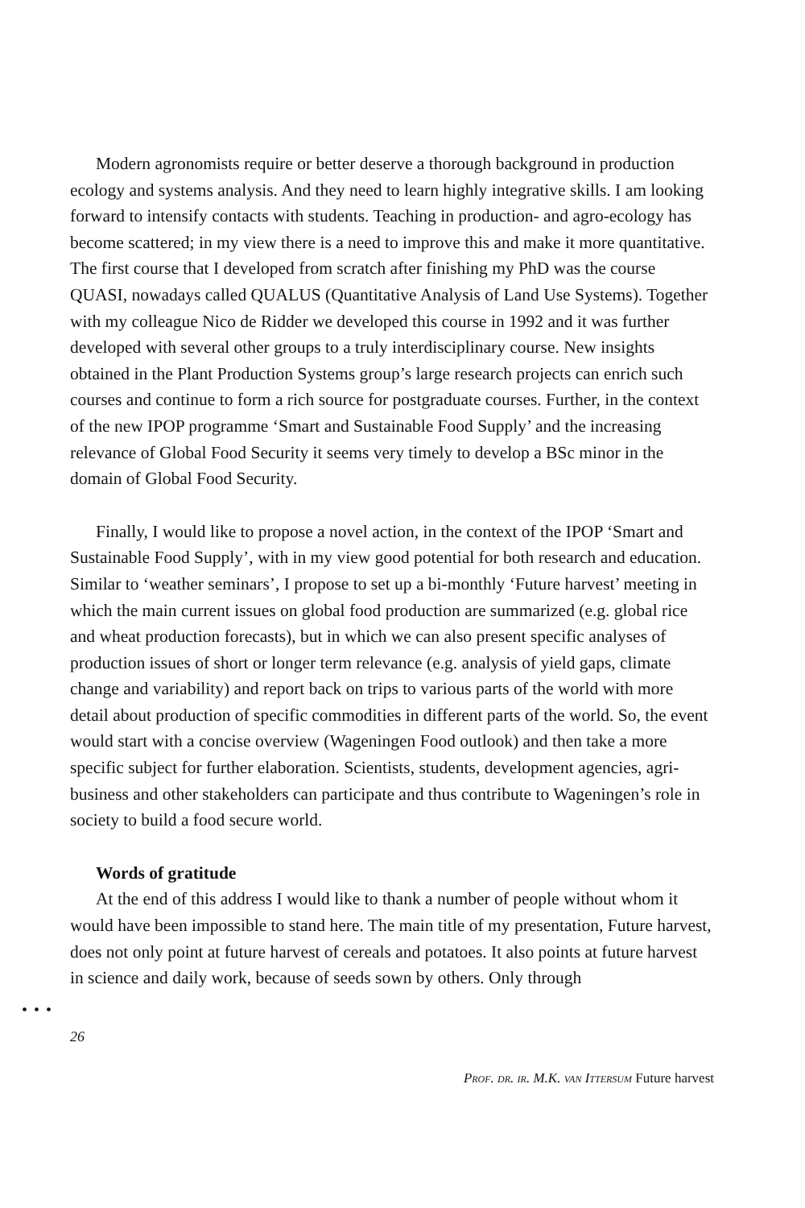Modern agronomists require or better deserve a thorough background in production ecology and systems analysis. And they need to learn highly integrative skills. I am looking forward to intensify contacts with students. Teaching in production- and agro-ecology has become scattered; in my view there is a need to improve this and make it more quantitative. The first course that I developed from scratch after finishing my PhD was the course QUASI, nowadays called QUALUS (Quantitative Analysis of Land Use Systems). Together with my colleague Nico de Ridder we developed this course in 1992 and it was further developed with several other groups to a truly interdisciplinary course. New insights obtained in the Plant Production Systems group’s large research projects can enrich such courses and continue to form a rich source for postgraduate courses. Further, in the context of the new IPOP programme ‘Smart and Sustainable Food Supply’ and the increasing relevance of Global Food Security it seems very timely to develop a BSc minor in the domain of Global Food Security.
Finally, I would like to propose a novel action, in the context of the IPOP ‘Smart and Sustainable Food Supply’, with in my view good potential for both research and education. Similar to ‘weather seminars’, I propose to set up a bi-monthly ‘Future harvest’ meeting in which the main current issues on global food production are summarized (e.g. global rice and wheat production forecasts), but in which we can also present specific analyses of production issues of short or longer term relevance (e.g. analysis of yield gaps, climate change and variability) and report back on trips to various parts of the world with more detail about production of specific commodities in different parts of the world. So, the event would start with a concise overview (Wageningen Food outlook) and then take a more specific subject for further elaboration. Scientists, students, development agencies, agri-business and other stakeholders can participate and thus contribute to Wageningen’s role in society to build a food secure world.
Words of gratitude
At the end of this address I would like to thank a number of people without whom it would have been impossible to stand here. The main title of my presentation, Future harvest, does not only point at future harvest of cereals and potatoes. It also points at future harvest in science and daily work, because of seeds sown by others. Only through
•••
26
Prof. dr. ir. M.K. van Ittersum Future harvest